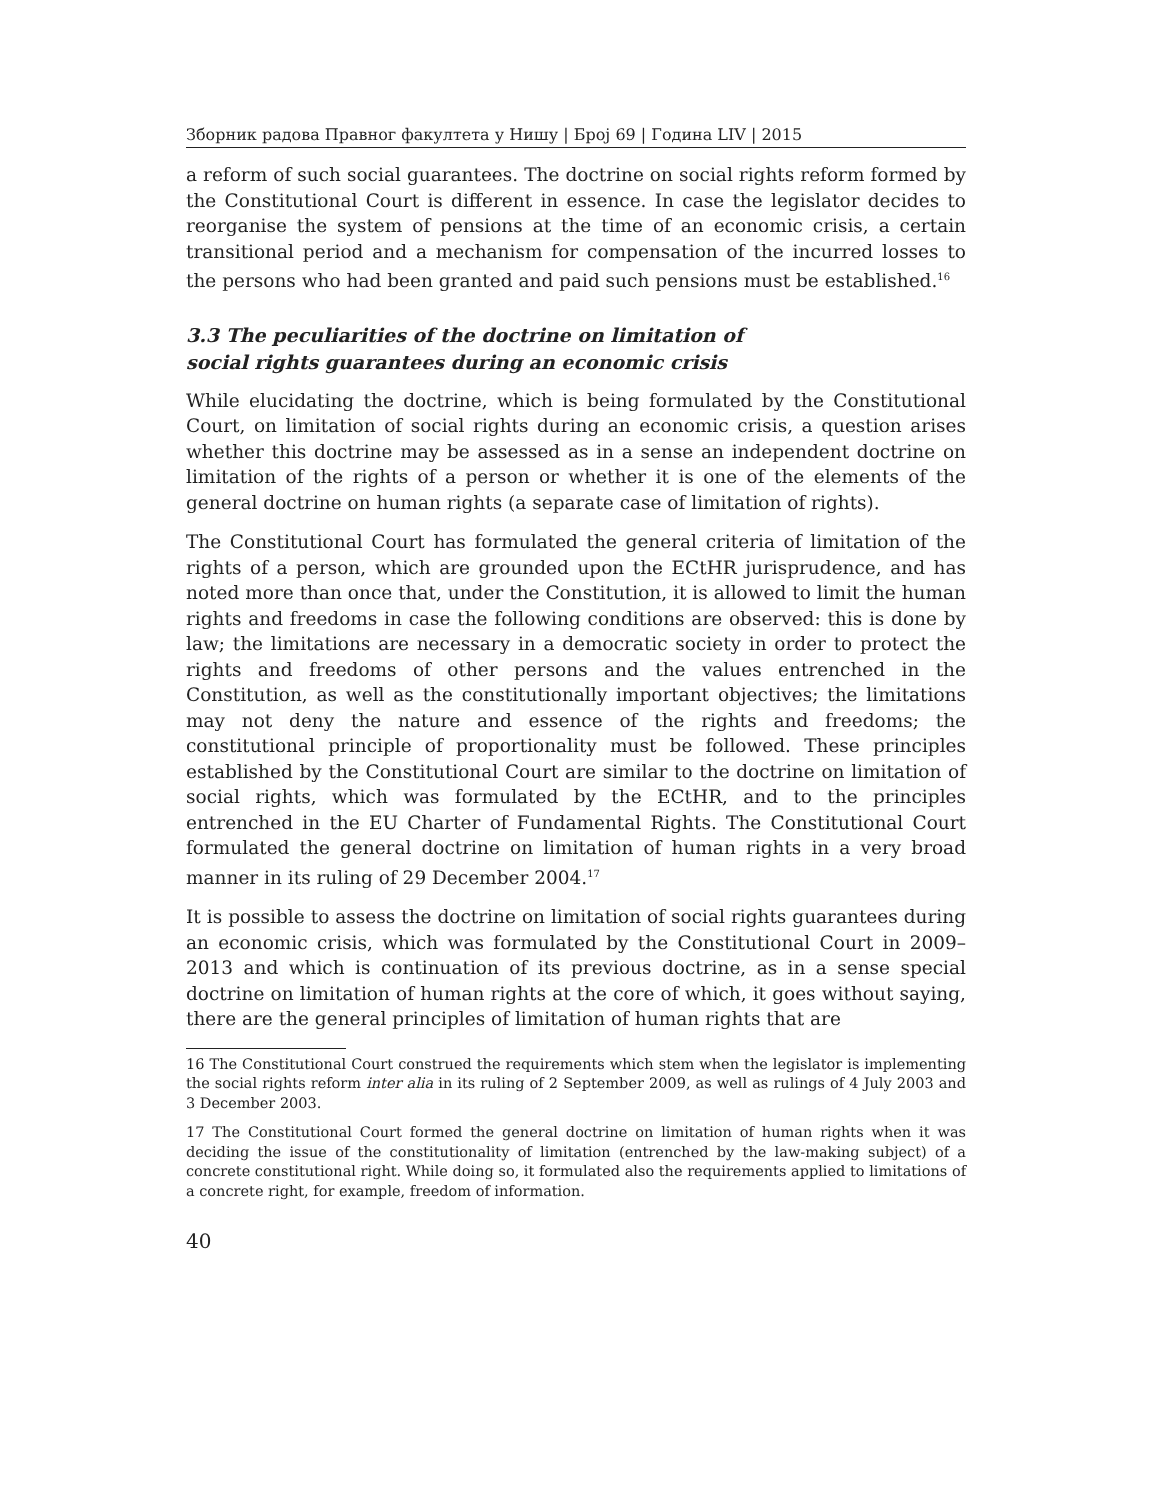Зборник радова Правног факултета у Нишу | Број 69 | Година LIV | 2015
a reform of such social guarantees. The doctrine on social rights reform formed by the Constitutional Court is different in essence. In case the legislator decides to reorganise the system of pensions at the time of an economic crisis, a certain transitional period and a mechanism for compensation of the incurred losses to the persons who had been granted and paid such pensions must be established.<sup>16</sup>
3.3 The peculiarities of the doctrine on limitation of
social rights guarantees during an economic crisis
While elucidating the doctrine, which is being formulated by the Constitutional Court, on limitation of social rights during an economic crisis, a question arises whether this doctrine may be assessed as in a sense an independent doctrine on limitation of the rights of a person or whether it is one of the elements of the general doctrine on human rights (a separate case of limitation of rights).
The Constitutional Court has formulated the general criteria of limitation of the rights of a person, which are grounded upon the ECtHR jurisprudence, and has noted more than once that, under the Constitution, it is allowed to limit the human rights and freedoms in case the following conditions are observed: this is done by law; the limitations are necessary in a democratic society in order to protect the rights and freedoms of other persons and the values entrenched in the Constitution, as well as the constitutionally important objectives; the limitations may not deny the nature and essence of the rights and freedoms; the constitutional principle of proportionality must be followed. These principles established by the Constitutional Court are similar to the doctrine on limitation of social rights, which was formulated by the ECtHR, and to the principles entrenched in the EU Charter of Fundamental Rights. The Constitutional Court formulated the general doctrine on limitation of human rights in a very broad manner in its ruling of 29 December 2004.<sup>17</sup>
It is possible to assess the doctrine on limitation of social rights guarantees during an economic crisis, which was formulated by the Constitutional Court in 2009–2013 and which is continuation of its previous doctrine, as in a sense special doctrine on limitation of human rights at the core of which, it goes without saying, there are the general principles of limitation of human rights that are
16 The Constitutional Court construed the requirements which stem when the legislator is implementing the social rights reform inter alia in its ruling of 2 September 2009, as well as rulings of 4 July 2003 and 3 December 2003.
17 The Constitutional Court formed the general doctrine on limitation of human rights when it was deciding the issue of the constitutionality of limitation (entrenched by the law-making subject) of a concrete constitutional right. While doing so, it formulated also the requirements applied to limitations of a concrete right, for example, freedom of information.
40